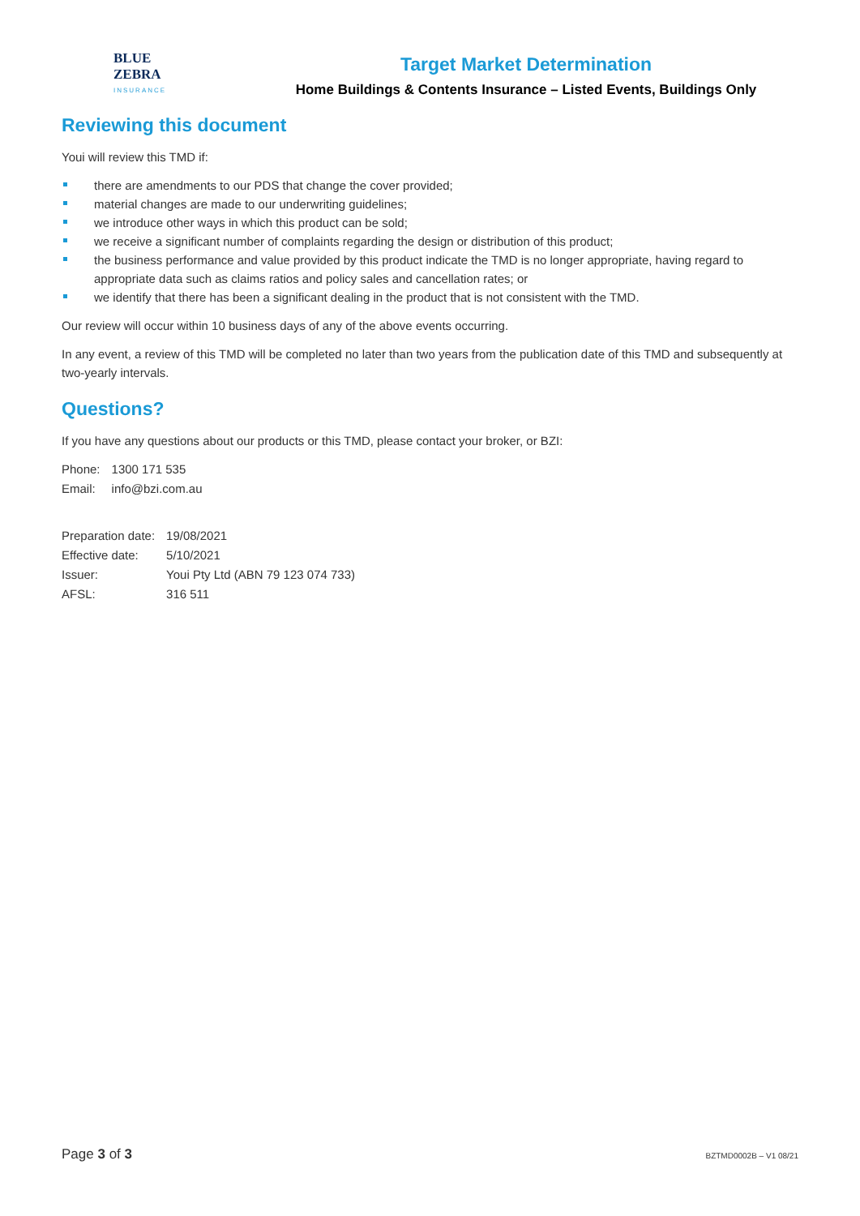BLUE
ZEBRA
INSURANCE
Target Market Determination
Home Buildings & Contents Insurance – Listed Events, Buildings Only
Reviewing this document
Youi will review this TMD if:
there are amendments to our PDS that change the cover provided;
material changes are made to our underwriting guidelines;
we introduce other ways in which this product can be sold;
we receive a significant number of complaints regarding the design or distribution of this product;
the business performance and value provided by this product indicate the TMD is no longer appropriate, having regard to appropriate data such as claims ratios and policy sales and cancellation rates; or
we identify that there has been a significant dealing in the product that is not consistent with the TMD.
Our review will occur within 10 business days of any of the above events occurring.
In any event, a review of this TMD will be completed no later than two years from the publication date of this TMD and subsequently at two-yearly intervals.
Questions?
If you have any questions about our products or this TMD, please contact your broker, or BZI:
| Phone: | 1300 171 535 |
| Email: | info@bzi.com.au |
| Preparation date: | 19/08/2021 |
| Effective date: | 5/10/2021 |
| Issuer: | Youi Pty Ltd (ABN 79 123 074 733) |
| AFSL: | 316 511 |
Page 3 of 3 BZTMD0002B – V1 08/21